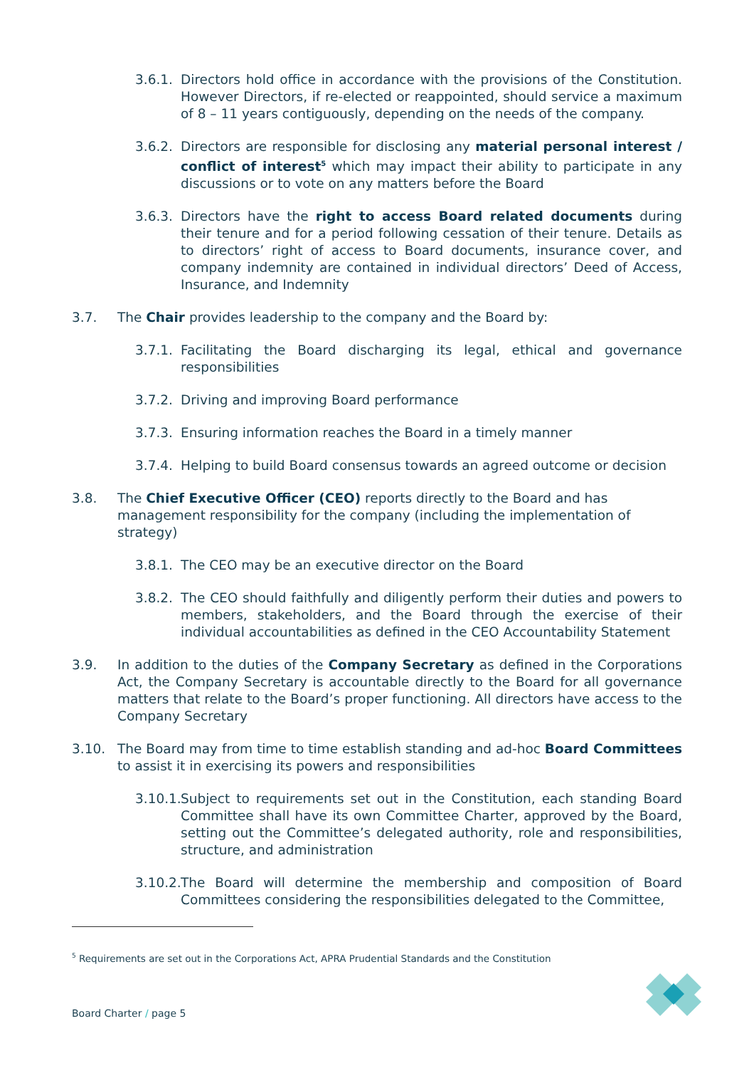3.6.1. Directors hold office in accordance with the provisions of the Constitution. However Directors, if re-elected or reappointed, should service a maximum of 8 – 11 years contiguously, depending on the needs of the company.
3.6.2. Directors are responsible for disclosing any material personal interest / conflict of interest<sup>5</sup> which may impact their ability to participate in any discussions or to vote on any matters before the Board
3.6.3. Directors have the right to access Board related documents during their tenure and for a period following cessation of their tenure. Details as to directors’ right of access to Board documents, insurance cover, and company indemnity are contained in individual directors’ Deed of Access, Insurance, and Indemnity
3.7. The Chair provides leadership to the company and the Board by:
3.7.1. Facilitating the Board discharging its legal, ethical and governance responsibilities
3.7.2. Driving and improving Board performance
3.7.3. Ensuring information reaches the Board in a timely manner
3.7.4. Helping to build Board consensus towards an agreed outcome or decision
3.8. The Chief Executive Officer (CEO) reports directly to the Board and has management responsibility for the company (including the implementation of strategy)
3.8.1. The CEO may be an executive director on the Board
3.8.2. The CEO should faithfully and diligently perform their duties and powers to members, stakeholders, and the Board through the exercise of their individual accountabilities as defined in the CEO Accountability Statement
3.9. In addition to the duties of the Company Secretary as defined in the Corporations Act, the Company Secretary is accountable directly to the Board for all governance matters that relate to the Board’s proper functioning. All directors have access to the Company Secretary
3.10. The Board may from time to time establish standing and ad-hoc Board Committees to assist it in exercising its powers and responsibilities
3.10.1. Subject to requirements set out in the Constitution, each standing Board Committee shall have its own Committee Charter, approved by the Board, setting out the Committee’s delegated authority, role and responsibilities, structure, and administration
3.10.2. The Board will determine the membership and composition of Board Committees considering the responsibilities delegated to the Committee,
<sup>5</sup> Requirements are set out in the Corporations Act, APRA Prudential Standards and the Constitution
Board Charter / page 5